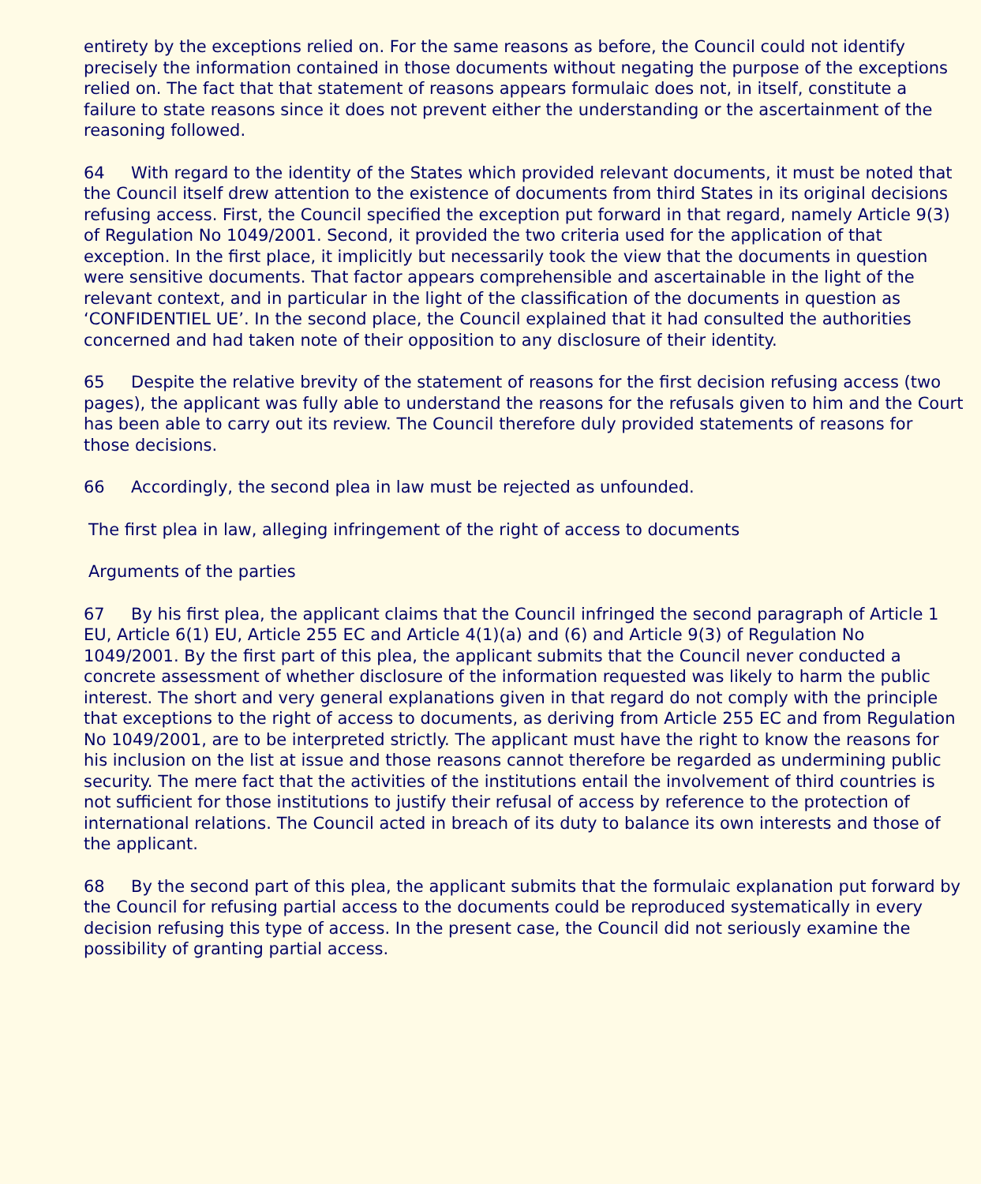entirety by the exceptions relied on. For the same reasons as before, the Council could not identify precisely the information contained in those documents without negating the purpose of the exceptions relied on. The fact that that statement of reasons appears formulaic does not, in itself, constitute a failure to state reasons since it does not prevent either the understanding or the ascertainment of the reasoning followed.
64 With regard to the identity of the States which provided relevant documents, it must be noted that the Council itself drew attention to the existence of documents from third States in its original decisions refusing access. First, the Council specified the exception put forward in that regard, namely Article 9(3) of Regulation No 1049/2001. Second, it provided the two criteria used for the application of that exception. In the first place, it implicitly but necessarily took the view that the documents in question were sensitive documents. That factor appears comprehensible and ascertainable in the light of the relevant context, and in particular in the light of the classification of the documents in question as ‘CONFIDENTIEL UE’. In the second place, the Council explained that it had consulted the authorities concerned and had taken note of their opposition to any disclosure of their identity.
65 Despite the relative brevity of the statement of reasons for the first decision refusing access (two pages), the applicant was fully able to understand the reasons for the refusals given to him and the Court has been able to carry out its review. The Council therefore duly provided statements of reasons for those decisions.
66 Accordingly, the second plea in law must be rejected as unfounded.
The first plea in law, alleging infringement of the right of access to documents
Arguments of the parties
67 By his first plea, the applicant claims that the Council infringed the second paragraph of Article 1 EU, Article 6(1) EU, Article 255 EC and Article 4(1)(a) and (6) and Article 9(3) of Regulation No 1049/2001. By the first part of this plea, the applicant submits that the Council never conducted a concrete assessment of whether disclosure of the information requested was likely to harm the public interest. The short and very general explanations given in that regard do not comply with the principle that exceptions to the right of access to documents, as deriving from Article 255 EC and from Regulation No 1049/2001, are to be interpreted strictly. The applicant must have the right to know the reasons for his inclusion on the list at issue and those reasons cannot therefore be regarded as undermining public security. The mere fact that the activities of the institutions entail the involvement of third countries is not sufficient for those institutions to justify their refusal of access by reference to the protection of international relations. The Council acted in breach of its duty to balance its own interests and those of the applicant.
68 By the second part of this plea, the applicant submits that the formulaic explanation put forward by the Council for refusing partial access to the documents could be reproduced systematically in every decision refusing this type of access. In the present case, the Council did not seriously examine the possibility of granting partial access.